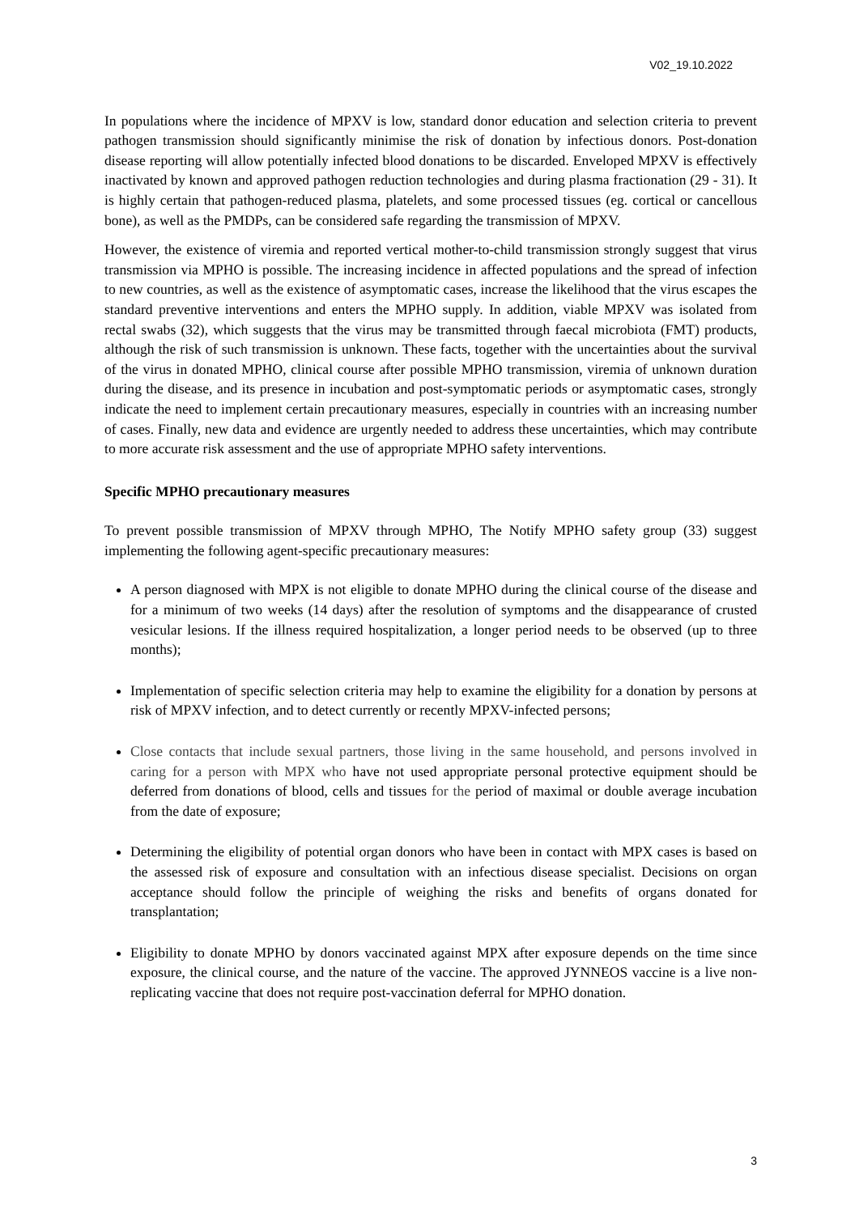V02_19.10.2022
In populations where the incidence of MPXV is low, standard donor education and selection criteria to prevent pathogen transmission should significantly minimise the risk of donation by infectious donors. Post-donation disease reporting will allow potentially infected blood donations to be discarded. Enveloped MPXV is effectively inactivated by known and approved pathogen reduction technologies and during plasma fractionation (29 - 31). It is highly certain that pathogen-reduced plasma, platelets, and some processed tissues (eg. cortical or cancellous bone), as well as the PMDPs, can be considered safe regarding the transmission of MPXV.
However, the existence of viremia and reported vertical mother-to-child transmission strongly suggest that virus transmission via MPHO is possible. The increasing incidence in affected populations and the spread of infection to new countries, as well as the existence of asymptomatic cases, increase the likelihood that the virus escapes the standard preventive interventions and enters the MPHO supply. In addition, viable MPXV was isolated from rectal swabs (32), which suggests that the virus may be transmitted through faecal microbiota (FMT) products, although the risk of such transmission is unknown. These facts, together with the uncertainties about the survival of the virus in donated MPHO, clinical course after possible MPHO transmission, viremia of unknown duration during the disease, and its presence in incubation and post-symptomatic periods or asymptomatic cases, strongly indicate the need to implement certain precautionary measures, especially in countries with an increasing number of cases. Finally, new data and evidence are urgently needed to address these uncertainties, which may contribute to more accurate risk assessment and the use of appropriate MPHO safety interventions.
Specific MPHO precautionary measures
To prevent possible transmission of MPXV through MPHO, The Notify MPHO safety group (33) suggest implementing the following agent-specific precautionary measures:
A person diagnosed with MPX is not eligible to donate MPHO during the clinical course of the disease and for a minimum of two weeks (14 days) after the resolution of symptoms and the disappearance of crusted vesicular lesions. If the illness required hospitalization, a longer period needs to be observed (up to three months);
Implementation of specific selection criteria may help to examine the eligibility for a donation by persons at risk of MPXV infection, and to detect currently or recently MPXV-infected persons;
Close contacts that include sexual partners, those living in the same household, and persons involved in caring for a person with MPX who have not used appropriate personal protective equipment should be deferred from donations of blood, cells and tissues for the period of maximal or double average incubation from the date of exposure;
Determining the eligibility of potential organ donors who have been in contact with MPX cases is based on the assessed risk of exposure and consultation with an infectious disease specialist. Decisions on organ acceptance should follow the principle of weighing the risks and benefits of organs donated for transplantation;
Eligibility to donate MPHO by donors vaccinated against MPX after exposure depends on the time since exposure, the clinical course, and the nature of the vaccine. The approved JYNNEOS vaccine is a live non-replicating vaccine that does not require post-vaccination deferral for MPHO donation.
3